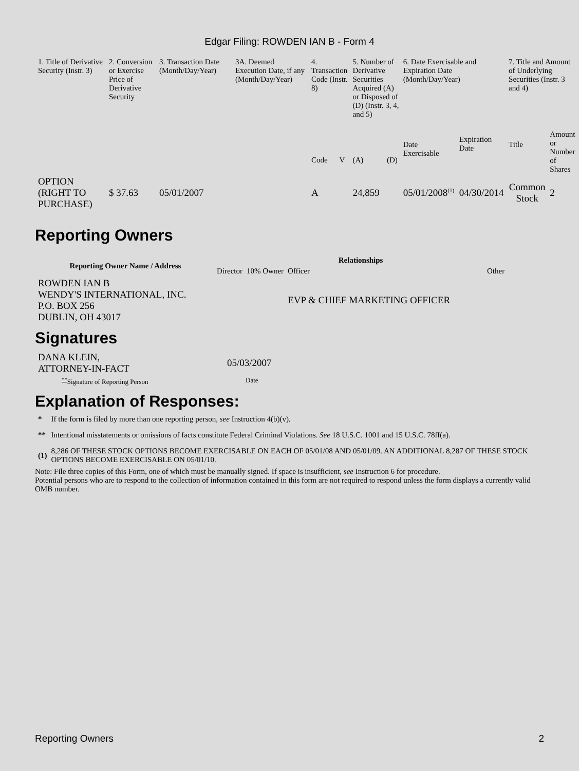Edgar Filing: ROWDEN IAN B - Form 4
| 1. Title of Derivative Security (Instr. 3) | 2. Conversion or Exercise Price of Derivative Security | 3. Transaction Date (Month/Day/Year) | 3A. Deemed Execution Date, if any (Month/Day/Year) | 4. Transaction Code (Instr. 8) | | 5. Number of Derivative Securities Acquired (A) or Disposed of (D) (Instr. 3, 4, and 5) | | 6. Date Exercisable and Expiration Date (Month/Day/Year) | | 7. Title and Amount of Underlying Securities (Instr. 3 and 4) | |
| | | | | Code | V | (A) | (D) | Date Exercisable | Expiration Date | Title | Amount or Number of Shares |
| OPTION (RIGHT TO PURCHASE) | $ 37.63 | 05/01/2007 | | A | | 24,859 | | 05/01/2008<sup>(1)</sup> | 04/30/2014 | Common Stock | 2 |
Reporting Owners
| Reporting Owner Name / Address | Relationships | | | |
| --- | --- | --- | --- | --- |
| | Director | 10% Owner | Officer | Other |
| ROWDEN IAN B WENDY'S INTERNATIONAL, INC. P.O. BOX 256 DUBLIN, OH 43017 | | | EVP & CHIEF MARKETING OFFICER | |
Signatures
| DANA KLEIN, ATTORNEY-IN-FACT | 05/03/2007 |
| <sup>**</sup> Signature of Reporting Person | Date |
Explanation of Responses:
| * | If the form is filed by more than one reporting person, see Instruction 4(b)(v). |
| ** | Intentional misstatements or omissions of facts constitute Federal Criminal Violations. See 18 U.S.C. 1001 and 15 U.S.C. 78ff(a). |
| (1) | 8,286 OF THESE STOCK OPTIONS BECOME EXERCISABLE ON EACH OF 05/01/08 AND 05/01/09. AN ADDITIONAL 8,287 OF THESE STOCK OPTIONS BECOME EXERCISABLE ON 05/01/10. |
Note: File three copies of this Form, one of which must be manually signed. If space is insufficient, see Instruction 6 for procedure.
Potential persons who are to respond to the collection of information contained in this form are not required to respond unless the form displays a currently valid OMB number.
Reporting Owners 2